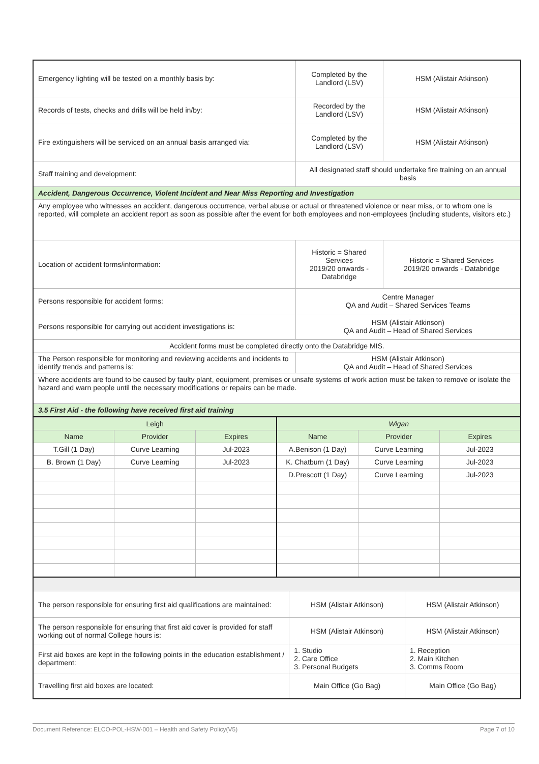| Emergency lighting will be tested on a monthly basis by: | Completed by the Landlord (LSV) | HSM (Alistair Atkinson) |
| Records of tests, checks and drills will be held in/by: | Recorded by the Landlord (LSV) | HSM (Alistair Atkinson) |
| Fire extinguishers will be serviced on an annual basis arranged via: | Completed by the Landlord (LSV) | HSM (Alistair Atkinson) |
| Staff training and development: | All designated staff should undertake fire training on an annual basis | |
| Accident, Dangerous Occurrence, Violent Incident and Near Miss Reporting and Investigation | | |
| Any employee who witnesses an accident, dangerous occurrence, verbal abuse or actual or threatened violence or near miss, or to whom one is reported, will complete an accident report as soon as possible after the event for both employees and non-employees (including students, visitors etc.) | | |
| Location of accident forms/information: | Historic = Shared Services 2019/20 onwards - Databridge | Historic = Shared Services 2019/20 onwards - Databridge |
| Persons responsible for accident forms: | Centre Manager QA and Audit – Shared Services Teams | |
| Persons responsible for carrying out accident investigations is: | HSM (Alistair Atkinson) QA and Audit – Head of Shared Services | |
| Accident forms must be completed directly onto the Databridge MIS. | | |
| The Person responsible for monitoring and reviewing accidents and incidents to identify trends and patterns is: | HSM (Alistair Atkinson) QA and Audit – Head of Shared Services | |
| Where accidents are found to be caused by faulty plant, equipment, premises or unsafe systems of work action must be taken to remove or isolate the hazard and warn people until the necessary modifications or repairs can be made. | | |
| 3.5 First Aid - the following have received first aid training | | |
| Leigh | | | Wigan | | |
| --- | --- | --- | --- | --- | --- |
| Name | Provider | Expires | Name | Provider | Expires |
| T.Gill (1 Day) | Curve Learning | Jul-2023 | A.Benison (1 Day) | Curve Learning | Jul-2023 |
| B. Brown (1 Day) | Curve Learning | Jul-2023 | K. Chatburn (1 Day) | Curve Learning | Jul-2023 |
| | | | D.Prescott (1 Day) | Curve Learning | Jul-2023 |
| The person responsible for ensuring first aid qualifications are maintained: | HSM (Alistair Atkinson) | HSM (Alistair Atkinson) |
| The person responsible for ensuring that first aid cover is provided for staff working out of normal College hours is: | HSM (Alistair Atkinson) | HSM (Alistair Atkinson) |
| First aid boxes are kept in the following points in the education establishment / department: | 1. Studio 2. Care Office 3. Personal Budgets | 1. Reception 2. Main Kitchen 3. Comms Room |
| Travelling first aid boxes are located: | Main Office (Go Bag) | Main Office (Go Bag) |
Document Reference: ELCO-POL-HSW-001 – Health and Safety Policy(V5) Page 7 of 10